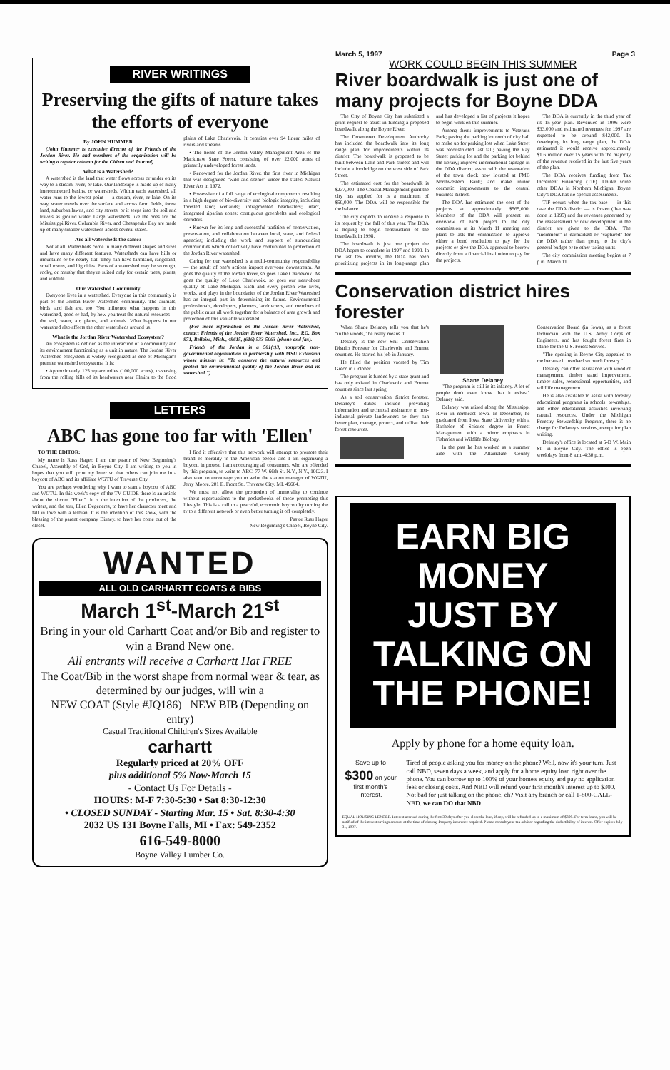March 5, 1997 Page 3
RIVER WRITINGS
Preserving the gifts of nature takes the efforts of everyone
By JOHN HUMMER
(John Hummer is executive director of the Friends of the Jordan River. He and members of the organization will be writing a regular column for the Citizen and Journal).
What is a Watershed?
A watershed is the land that water flows across or under on its way to a stream, river, or lake. Our landscape is made up of many interconnected basins, or watersheds. Within each watershed, all water runs to the lowest point — a stream, river, or lake. On its way, water travels over the surface and across farm fields, forest land, suburban lawns, and city streets, or it seeps into the soil and travels as ground water. Large watersheds like the ones for the Mississippi River, Columbia River, and Chesapeake Bay are made up of many smaller watersheds across several states.
Are all watersheds the same?
Not at all. Watersheds come in many different shapes and sizes and have many different features. Watersheds can have hills or mountains or be nearly flat. They can have farmland, rangeland, small towns, and big cities. Parts of a watershed may be so rough, rocky, or marshy that they're suited only for certain trees, plants, and wildlife.
Our Watershed Community
Everyone lives in a watershed. Everyone in this community is part of the Jordan River Watershed community. The animals, birds, and fish are, too. You influence what happens in this watershed, good or bad, by how you treat the natural resources — the soil, water, air, plants, and animals. What happens in our watershed also affects the other watersheds around us.
What is the Jordan River Watershed Ecosystem?
An ecosystem is defined as the interaction of a community and its environment functioning as a unit in nature. The Jordan River Watershed ecosystem is widely recognized as one of Michigan's premier watershed ecosystems. It is:
• Approximately 125 square miles (100,000 acres), traversing from the rolling hills of its headwaters near Elmira to the flood plains of Lake Charlevoix. It contains over 94 linear miles of rivers and streams.
• The home of the Jordan Valley Management Area of the Mackinaw State Forest, consisting of over 22,000 acres of primarily undeveloped forest lands.
• Renowned for the Jordan River, the first river in Michigan that was designated "wild and scenic" under the state's Natural River Act in 1972.
• Possessive of a full range of ecological components resulting in a high degree of bio-diversity and biologic integrity, including forested land; wetlands; unfragmented headwaters; intact, integrated riparian zones; contiguous greenbelts and ecological corridors.
• Known for its long and successful tradition of conservation, preservation, and collaboration between local, state, and federal agencies; including the work and support of surrounding communities which collectively have contributed to protection of the Jordan River watershed.
Caring for our watershed is a multi-community responsibility — the result of one's actions impact everyone downstream. As goes the quality of the Jordan River, so goes Lake Charlevoix. As goes the quality of Lake Charlevoix, so goes our near-shore quality of Lake Michigan. Each and every person who lives, works, and plays in the boundaries of the Jordan River Watershed has an integral part in determining its future. Environmental professionals, developers, planners, landowners, and members of the public must all work together for a balance of area growth and protection of this valuable watershed.
(For more information on the Jordan River Watershed, contact Friends of the Jordan River Watershed, Inc., P.O. Box 971, Bellaire, Mich., 49615, (616) 533-5063 (phone and fax).
Friends of the Jordan is a 501(c)3, nonprofit, non-governmental organization in partnership with MSU Extension whose mission is: "To conserve the natural resources and protect the environmental quality of the Jordan River and its watershed.")
LETTERS
ABC has gone too far with 'Ellen'
TO THE EDITOR:
My name is Russ Hager. I am the pastor of New Beginning's Chapel, Assembly of God, in Boyne City. I am writing to you in hopes that you will print my letter so that others can join me in a boycott of ABC and its affiliate WGTU of Traverse City.
You are perhaps wondering why I want to start a boycott of ABC and WGTU. In this week's copy of the TV GUIDE there is an article about the sitcom "Ellen". It is the intention of the producers, the writers, and the star, Ellen Degeneres, to have her character meet and fall in love with a lesbian. It is the intention of this show, with the blessing of the parent company Disney, to have her come out of the closet.
I find it offensive that this network will attempt to promote their brand of morality to the American people and I am organizing a boycott in protest. I am encouraging all consumers, who are offended by this program, to write to ABC, 77 W. 66th St. N.Y., N.Y., 10023. I also want to encourage you to write the station manager of WGTU, Jerry Moore, 201 E. Front St., Traverse City, MI, 49684.
We must not allow the promotion of immorality to continue without repercussions to the pocketbooks of those promoting this lifestyle. This is a call to a peaceful, economic boycott by turning the tv to a different network or even better turning it off completely.
Pastor Russ Hager
New Beginning's Chapel, Boyne City.
WANTED
ALL OLD CARHARTT COATS & BIBS
March 1<sup>st</sup>-March 21<sup>st</sup>
Bring in your old Carhartt Coat and/or Bib and register to win a Brand New one.
All entrants will receive a Carhartt Hat FREE
The Coat/Bib in the worst shape from normal wear & tear, as determined by our judges, will win a
NEW COAT (Style #JQ186) NEW BIB (Depending on entry)
Casual Traditional Children's Sizes Available
carhartt
Regularly priced at 20% OFF
plus additional 5% Now-March 15
- Contact Us For Details -
HOURS: M-F 7:30-5:30 • Sat 8:30-12:30
• CLOSED SUNDAY - Starting Mar. 15 • Sat. 8:30-4:30
2032 US 131 Boyne Falls, MI • Fax: 549-2352
616-549-8000
Boyne Valley Lumber Co.
WORK COULD BEGIN THIS SUMMER
River boardwalk is just one of many projects for Boyne DDA
The City of Boyne City has submitted a grant request to assist in funding a proposed boardwalk along the Boyne River.
The Downtown Development Authority has included the boardwalk into its long range plan for improvements within its district. The boardwalk is proposed to be built between Lake and Park streets and will include a footbridge on the west side of Park Street.
The estimated cost for the boardwalk is $237,000. The Coastal Management grant the city has applied for is a maximum of $50,000. The DDA will be responsible for the balance.
The city expects to receive a response to its request by the fall of this year. The DDA is hoping to begin construction of the boardwalk in 1998.
The boardwalk is just one project the DDA hopes to complete in 1997 and 1998. In the last few months, the DDA has been prioritizing projects in its long-range plan and has developed a list of projects it hopes to begin work on this summer.
Among them: improvements to Veterans Park; paving the parking lot north of city hall to make up for parking lost when Lake Street was reconstructed last fall; paving the Ray Street parking lot and the parking lot behind the library; improve informational signage in the DDA district; assist with the restoration of the town clock now located at FMB Northwestern Bank; and make minor cosmetic improvements to the central business district.
The DDA has estimated the cost of the projects at approximately $565,000. Members of the DDA will present an overview of each project to the city commission at its March 11 meeting and plans to ask the commission to approve either a bond resolution to pay for the projects or give the DDA approval to borrow directly from a financial institution to pay for the projects.
The DDA is currently in the third year of its 15-year plan. Revenues in 1996 were $33,000 and estimated revenues for 1997 are expected to be around $42,000. In developing its long range plan, the DDA estimated it would receive approximately $1.6 million over 15 years with the majority of the revenue received in the last five years of the plan.
The DDA receives funding from Tax Increment Financing (TIF). Unlike some other DDAs in Northern Michigan, Boyne City's DDA has no special assessments.
TIF occurs when the tax base — in this case the DDA district — is frozen (that was done in 1995) and the revenues generated by the reassessment or new development in the district are given to the DDA. The "increment" is earmarked or "captured" for the DDA rather than going to the city's general budget or to other taxing units.
The city commission meeting begins at 7 p.m. March 11.
Conservation district hires forester
When Shane Delaney tells you that he's "in the woods," he really means it.
Delaney is the new Soil Conservation District Forester for Charlevoix and Emmet counties. He started his job in January.
He filled the position vacated by Tim Greco in October.
The program is funded by a state grant and has only existed in Charlevoix and Emmet counties since last spring.
As a soil conservation district forester, Delaney's duties include providing information and technical assistance to non-industrial private landowners so they can better plan, manage, protect, and utilize their forest resources.
Shane Delaney
"The program is still in its infancy. A lot of people don't even know that it exists," Delaney said.
Delaney was raised along the Mississippi River in northeast Iowa. In December, he graduated from Iowa State University with a Bachelor of Science degree in Forest Management with a minor emphasis in Fisheries and Wildlife Biology.
In the past he has worked as a summer aide with the Allamakee County Conservation Board (in Iowa), as a forest technician with the U.S. Army Corps of Engineers, and has fought forest fires in Idaho for the U.S. Forest Service.
"The opening in Boyne City appealed to me because it involved so much forestry."
Delaney can offer assistance with woodlot management, timber stand improvement, timber sales, recreational opportunities, and wildlife management.
He is also available to assist with forestry educational programs in schools, townships, and other educational activities involving natural resources. Under the Michigan Forestry Stewardship Program, there is no charge for Delaney's services, except for plan writing.
Delaney's office is located at 5-D W. Main St. in Boyne City. The office is open weekdays from 8 a.m.-4:30 p.m.
EARN BIG
MONEY
JUST BY
TALKING ON
THE PHONE!
Apply by phone for a home equity loan.
Save up to $300 on your first month's interest.
Tired of people asking you for money on the phone? Well, now it's your turn. Just call NBD, seven days a week, and apply for a home equity loan right over the phone. You can borrow up to 100% of your home's equity and pay no application fees or closing costs. And NBD will refund your first month's interest up to $300. Not bad for just talking on the phone, eh? Visit any branch or call 1-800-CALL-NBD. we can DO that NBD
EQUAL HOUSING LENDER. Interest accrued during the first 30 days after you close the loan, if any, will be refunded up to a maximum of $300. For term loans, you will be notified of the interest savings amount at the time of closing. Property insurance required. Please consult your tax advisor regarding the deductibility of interest. Offer expires July 31, 1997.